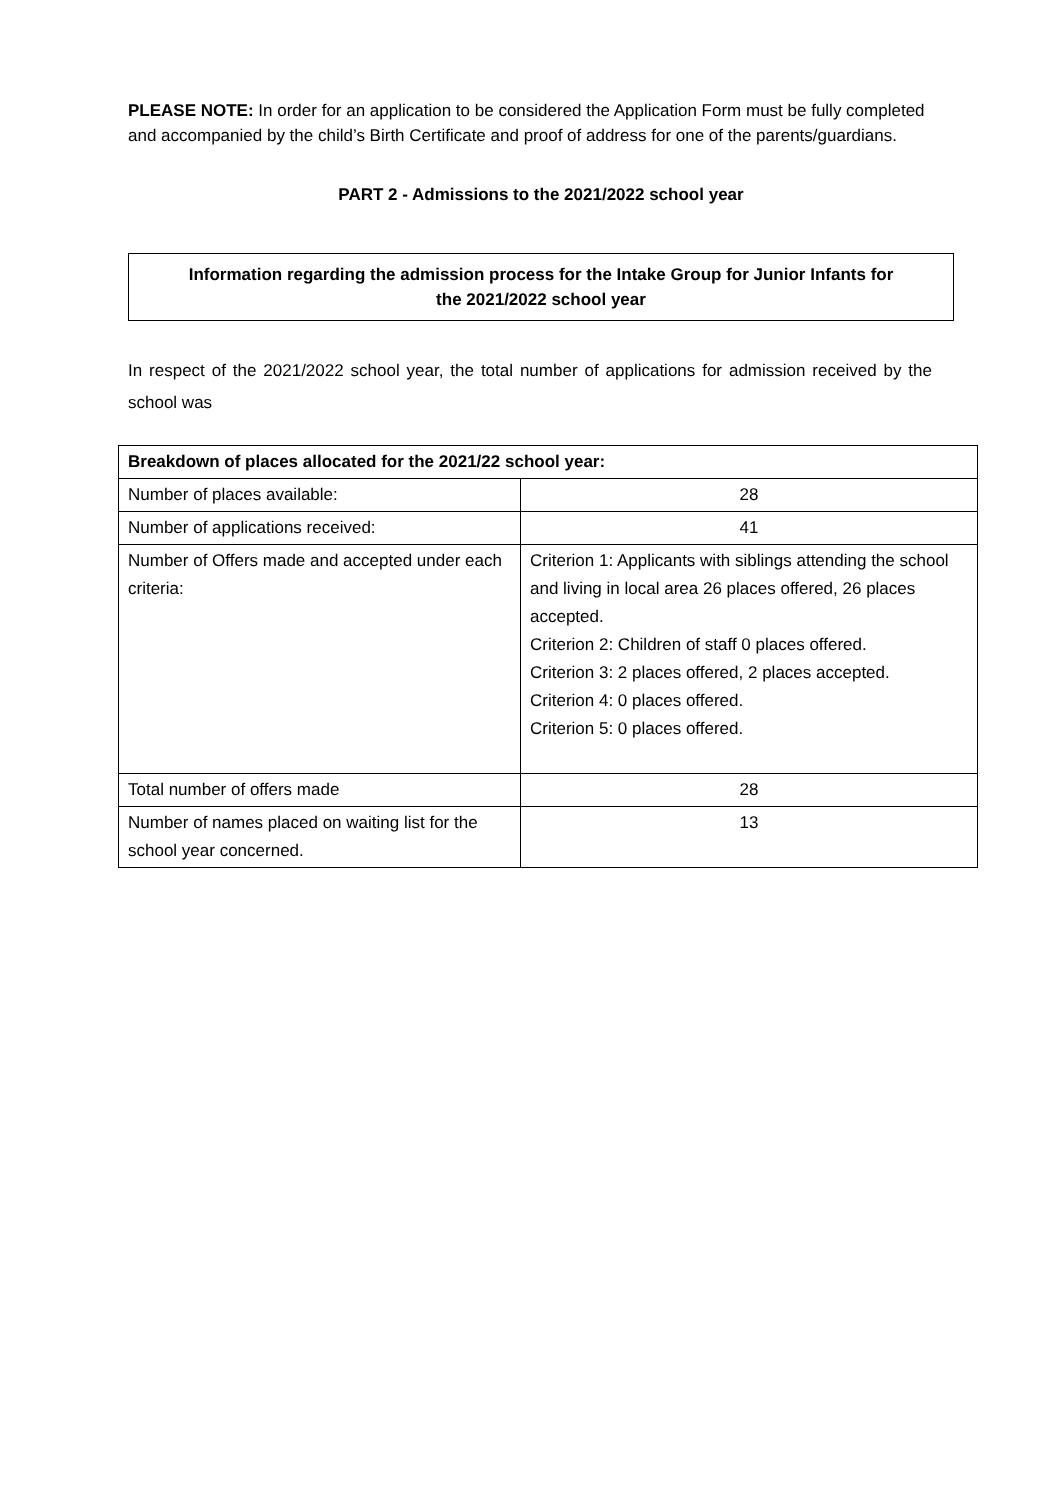PLEASE NOTE: In order for an application to be considered the Application Form must be fully completed and accompanied by the child’s Birth Certificate and proof of address for one of the parents/guardians.
PART 2 - Admissions to the 2021/2022 school year
Information regarding the admission process for the Intake Group for Junior Infants for
the 2021/2022 school year
In respect of the 2021/2022 school year, the total number of applications for admission received by the school was
| Breakdown of places allocated for the 2021/22 school year: | |
| --- | --- |
| Number of places available: | 28 |
| Number of applications received: | 41 |
| Number of Offers made and accepted under each criteria: | Criterion 1: Applicants with siblings attending the school and living in local area 26 places offered, 26 places accepted. Criterion 2: Children of staff 0 places offered. Criterion 3: 2 places offered, 2 places accepted. Criterion 4: 0 places offered. Criterion 5: 0 places offered. |
| Total number of offers made | 28 |
| Number of names placed on waiting list for the school year concerned. | 13 |